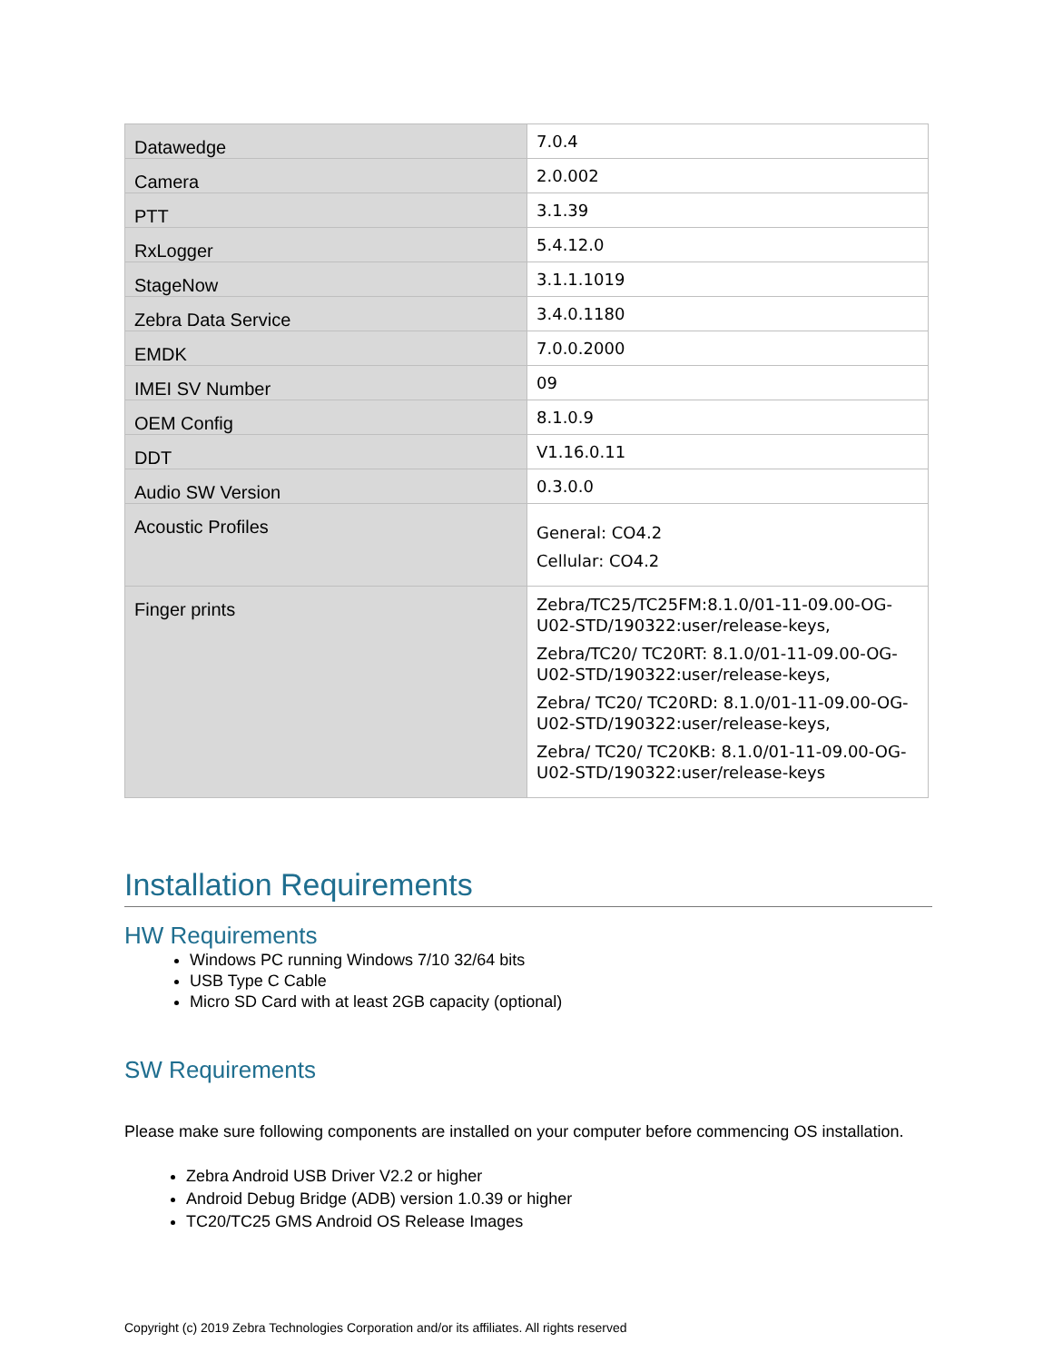| Datawedge | 7.0.4 |
| Camera | 2.0.002 |
| PTT | 3.1.39 |
| RxLogger | 5.4.12.0 |
| StageNow | 3.1.1.1019 |
| Zebra Data Service | 3.4.0.1180 |
| EMDK | 7.0.0.2000 |
| IMEI SV Number | 09 |
| OEM Config | 8.1.0.9 |
| DDT | V1.16.0.11 |
| Audio SW Version | 0.3.0.0 |
| Acoustic Profiles | General: CO4.2 Cellular: CO4.2 |
| Finger prints | Zebra/TC25/TC25FM:8.1.0/01-11-09.00-OG-U02-STD/190322:user/release-keys, Zebra/TC20/ TC20RT: 8.1.0/01-11-09.00-OG-U02-STD/190322:user/release-keys, Zebra/ TC20/ TC20RD: 8.1.0/01-11-09.00-OG-U02-STD/190322:user/release-keys, Zebra/ TC20/ TC20KB: 8.1.0/01-11-09.00-OG-U02-STD/190322:user/release-keys |
Installation Requirements
HW Requirements
Windows PC running Windows 7/10 32/64 bits
USB Type C Cable
Micro SD Card with at least 2GB capacity (optional)
SW Requirements
Please make sure following components are installed on your computer before commencing OS installation.
Zebra Android USB Driver V2.2 or higher
Android Debug Bridge (ADB) version 1.0.39 or higher
TC20/TC25 GMS Android OS Release Images
Copyright (c) 2019 Zebra Technologies Corporation and/or its affiliates. All rights reserved